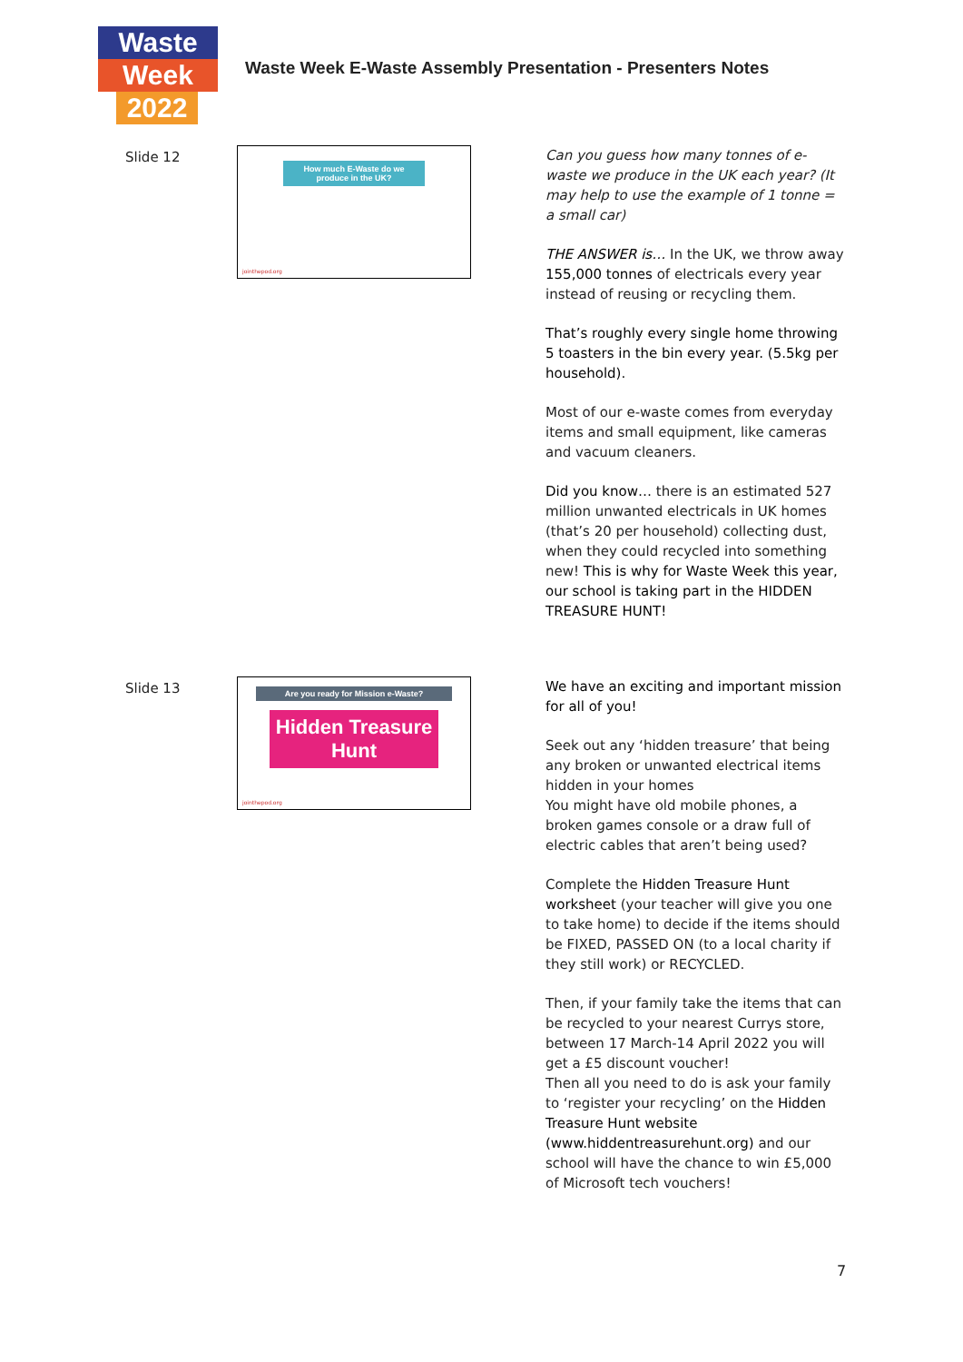Waste
Week
2022
Waste Week E-Waste Assembly Presentation - Presenters Notes
Slide 12
How much E-Waste do we produce in the UK?
jointhepod.org
Can you guess how many tonnes of e-waste we produce in the UK each year? (It may help to use the example of 1 tonne = a small car)
THE ANSWER is… In the UK, we throw away 155,000 tonnes of electricals every year instead of reusing or recycling them.
That’s roughly every single home throwing 5 toasters in the bin every year. (5.5kg per household).
Most of our e-waste comes from everyday items and small equipment, like cameras and vacuum cleaners.
Did you know… there is an estimated 527 million unwanted electricals in UK homes (that’s 20 per household) collecting dust, when they could recycled into something new! This is why for Waste Week this year, our school is taking part in the HIDDEN TREASURE HUNT!
Slide 13
Are you ready for Mission e-Waste?
Hidden Treasure Hunt
jointhepod.org
We have an exciting and important mission for all of you!
Seek out any ‘hidden treasure’ that being any broken or unwanted electrical items hidden in your homes
You might have old mobile phones, a broken games console or a draw full of electric cables that aren’t being used?
Complete the Hidden Treasure Hunt worksheet (your teacher will give you one to take home) to decide if the items should be FIXED, PASSED ON (to a local charity if they still work) or RECYCLED.
Then, if your family take the items that can be recycled to your nearest Currys store, between 17 March-14 April 2022 you will get a £5 discount voucher!
Then all you need to do is ask your family to ‘register your recycling’ on the Hidden Treasure Hunt website (www.hiddentreasurehunt.org) and our school will have the chance to win £5,000 of Microsoft tech vouchers!
7